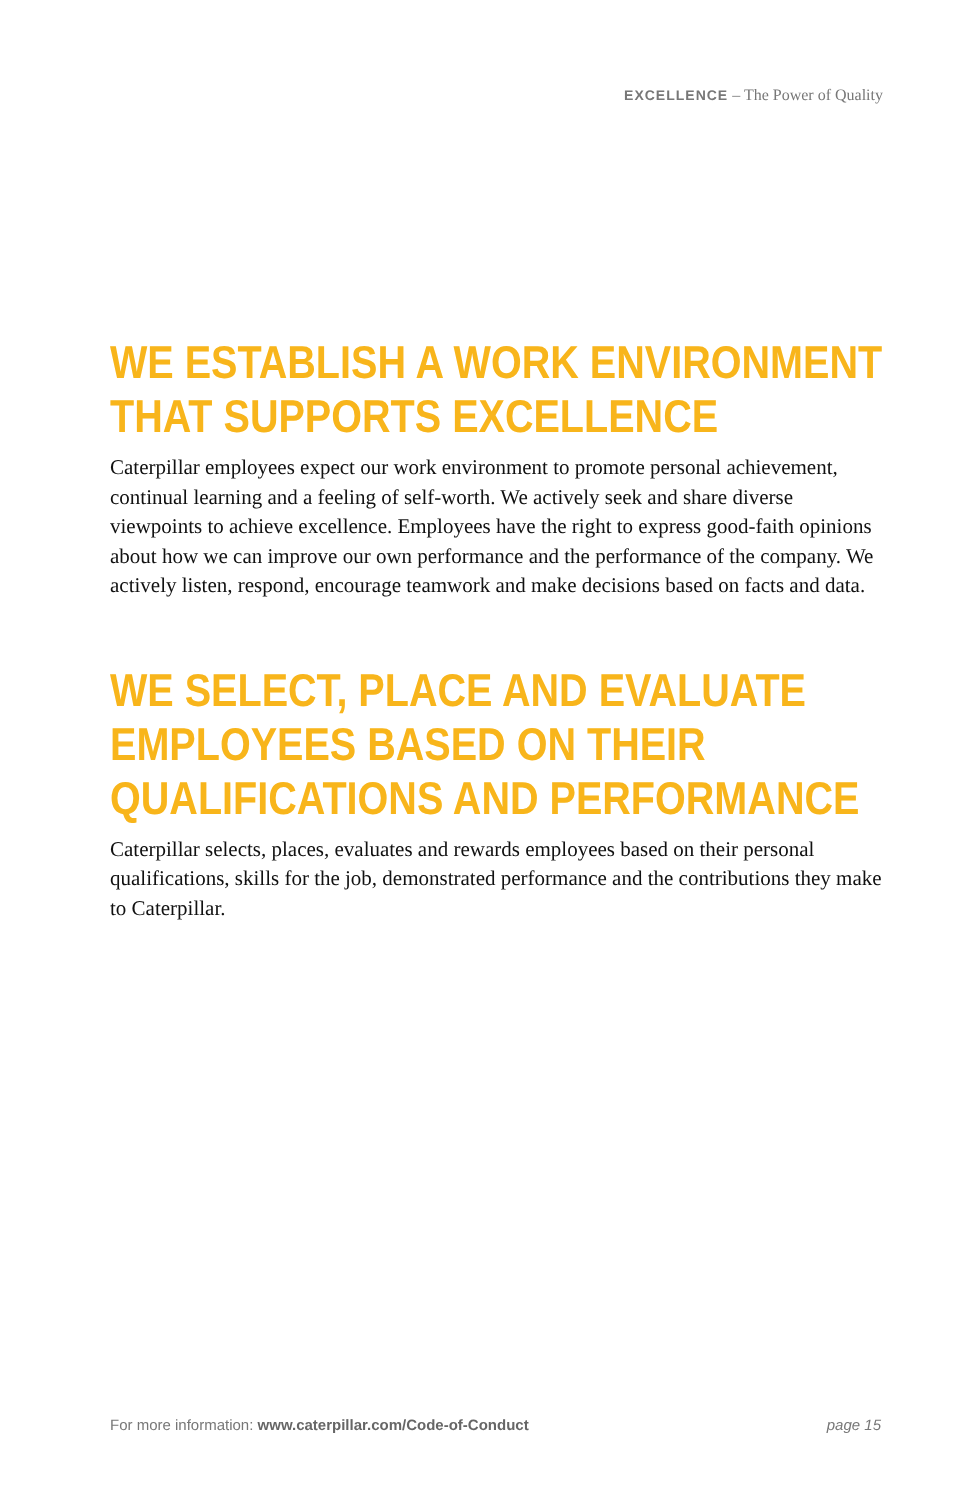EXCELLENCE – The Power of Quality
WE ESTABLISH A WORK ENVIRONMENT THAT SUPPORTS EXCELLENCE
Caterpillar employees expect our work environment to promote personal achievement, continual learning and a feeling of self-worth. We actively seek and share diverse viewpoints to achieve excellence. Employees have the right to express good-faith opinions about how we can improve our own performance and the performance of the company. We actively listen, respond, encourage teamwork and make decisions based on facts and data.
WE SELECT, PLACE AND EVALUATE EMPLOYEES BASED ON THEIR QUALIFICATIONS AND PERFORMANCE
Caterpillar selects, places, evaluates and rewards employees based on their personal qualifications, skills for the job, demonstrated performance and the contributions they make to Caterpillar.
For more information: www.caterpillar.com/Code-of-Conduct page 15